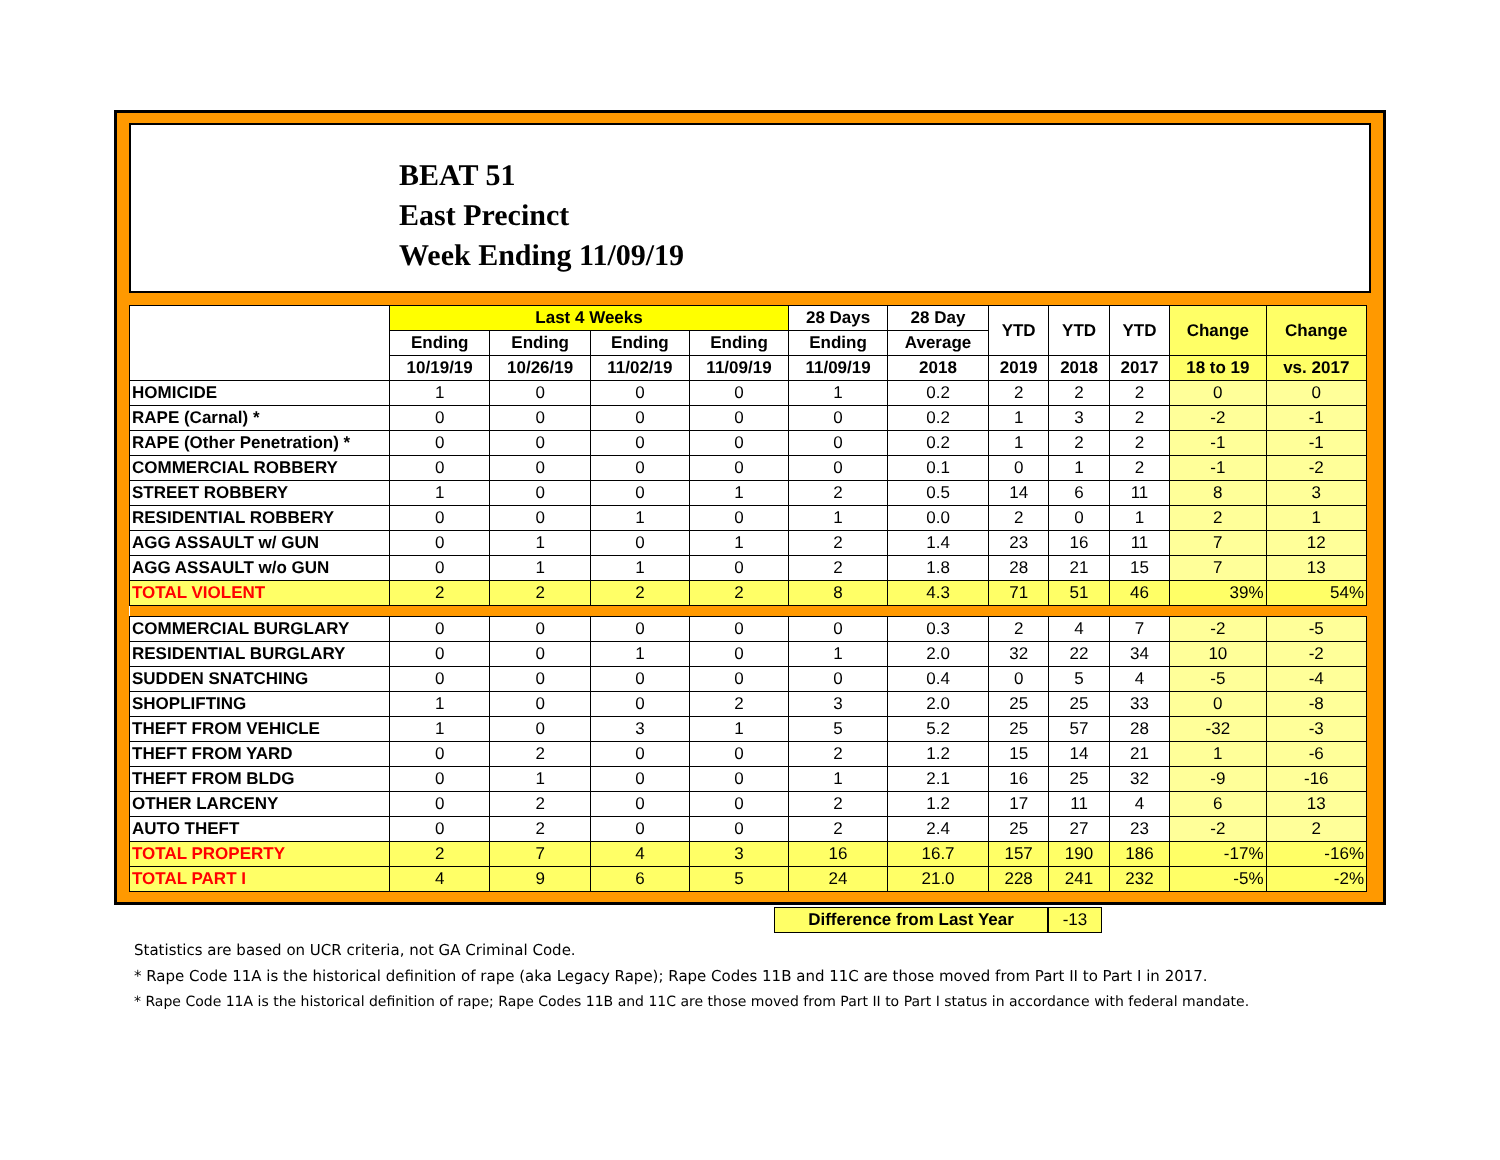BEAT 51
East Precinct
Week Ending 11/09/19
| | Last 4 Weeks | | | | 28 Days | 28 Day | YTD | YTD | YTD | Change | Change |
| --- | --- | --- | --- | --- | --- | --- | --- | --- | --- | --- | --- |
| | Ending | Ending | Ending | Ending | Ending | Average | | | | | |
| | 10/19/19 | 10/26/19 | 11/02/19 | 11/09/19 | 11/09/19 | 2018 | 2019 | 2018 | 2017 | 18 to 19 | vs. 2017 |
| HOMICIDE | 1 | 0 | 0 | 0 | 1 | 0.2 | 2 | 2 | 2 | 0 | 0 |
| RAPE (Carnal) * | 0 | 0 | 0 | 0 | 0 | 0.2 | 1 | 3 | 2 | -2 | -1 |
| RAPE (Other Penetration) * | 0 | 0 | 0 | 0 | 0 | 0.2 | 1 | 2 | 2 | -1 | -1 |
| COMMERCIAL ROBBERY | 0 | 0 | 0 | 0 | 0 | 0.1 | 0 | 1 | 2 | -1 | -2 |
| STREET ROBBERY | 1 | 0 | 0 | 1 | 2 | 0.5 | 14 | 6 | 11 | 8 | 3 |
| RESIDENTIAL ROBBERY | 0 | 0 | 1 | 0 | 1 | 0.0 | 2 | 0 | 1 | 2 | 1 |
| AGG ASSAULT w/ GUN | 0 | 1 | 0 | 1 | 2 | 1.4 | 23 | 16 | 11 | 7 | 12 |
| AGG ASSAULT w/o GUN | 0 | 1 | 1 | 0 | 2 | 1.8 | 28 | 21 | 15 | 7 | 13 |
| TOTAL VIOLENT | 2 | 2 | 2 | 2 | 8 | 4.3 | 71 | 51 | 46 | 39% | 54% |
| COMMERCIAL BURGLARY | 0 | 0 | 0 | 0 | 0 | 0.3 | 2 | 4 | 7 | -2 | -5 |
| RESIDENTIAL BURGLARY | 0 | 0 | 1 | 0 | 1 | 2.0 | 32 | 22 | 34 | 10 | -2 |
| SUDDEN SNATCHING | 0 | 0 | 0 | 0 | 0 | 0.4 | 0 | 5 | 4 | -5 | -4 |
| SHOPLIFTING | 1 | 0 | 0 | 2 | 3 | 2.0 | 25 | 25 | 33 | 0 | -8 |
| THEFT FROM VEHICLE | 1 | 0 | 3 | 1 | 5 | 5.2 | 25 | 57 | 28 | -32 | -3 |
| THEFT FROM YARD | 0 | 2 | 0 | 0 | 2 | 1.2 | 15 | 14 | 21 | 1 | -6 |
| THEFT FROM BLDG | 0 | 1 | 0 | 0 | 1 | 2.1 | 16 | 25 | 32 | -9 | -16 |
| OTHER LARCENY | 0 | 2 | 0 | 0 | 2 | 1.2 | 17 | 11 | 4 | 6 | 13 |
| AUTO THEFT | 0 | 2 | 0 | 0 | 2 | 2.4 | 25 | 27 | 23 | -2 | 2 |
| TOTAL PROPERTY | 2 | 7 | 4 | 3 | 16 | 16.7 | 157 | 190 | 186 | -17% | -16% |
| TOTAL PART I | 4 | 9 | 6 | 5 | 24 | 21.0 | 228 | 241 | 232 | -5% | -2% |
Difference from Last Year -13
Statistics are based on UCR criteria, not GA Criminal Code.
* Rape Code 11A is the historical definition of rape (aka Legacy Rape); Rape Codes 11B and 11C are those moved from Part II to Part I in 2017.
* Rape Code 11A is the historical definition of rape; Rape Codes 11B and 11C are those moved from Part II to Part I status in accordance with federal mandate.